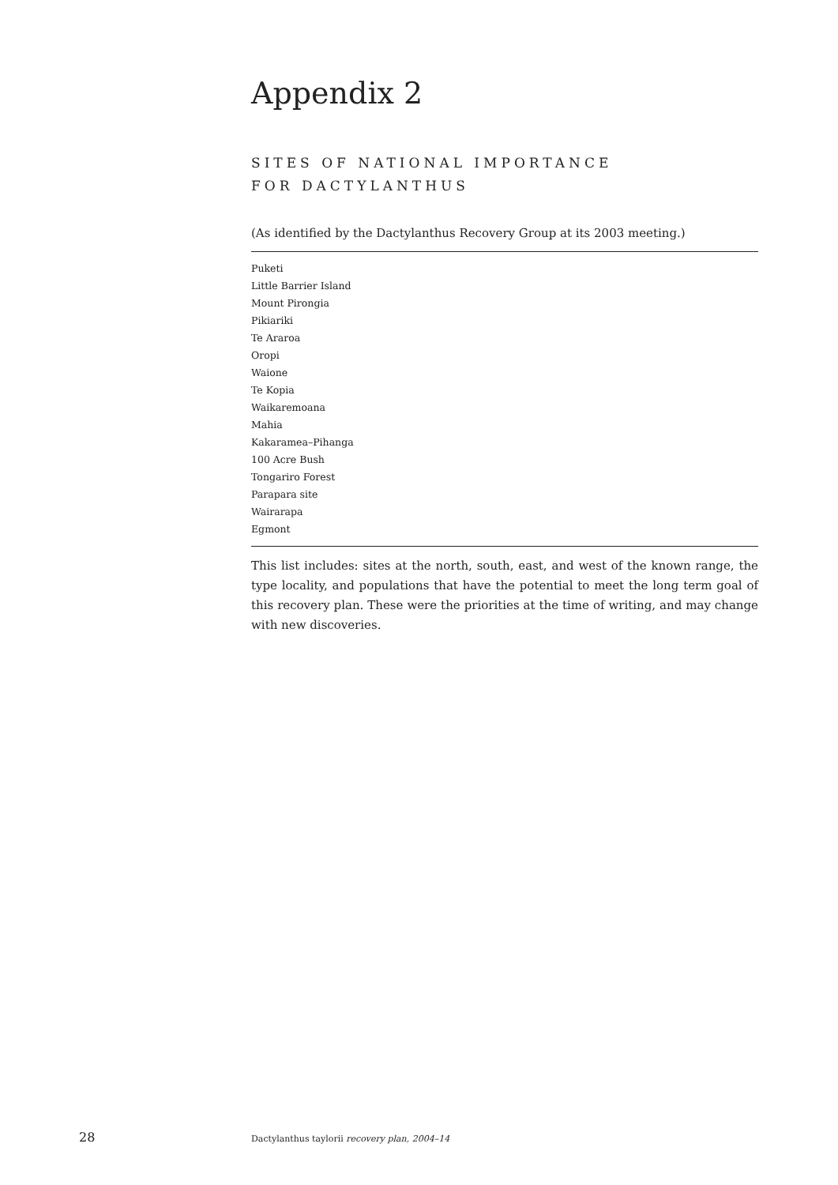Appendix 2
SITES OF NATIONAL IMPORTANCE
FOR DACTYLANTHUS
(As identified by the Dactylanthus Recovery Group at its 2003 meeting.)
| Puketi |
| Little Barrier Island |
| Mount Pirongia |
| Pikiariki |
| Te Araroa |
| Oropi |
| Waione |
| Te Kopia |
| Waikaremoana |
| Mahia |
| Kakaramea–Pihanga |
| 100 Acre Bush |
| Tongariro Forest |
| Parapara site |
| Wairarapa |
| Egmont |
This list includes: sites at the north, south, east, and west of the known range, the type locality, and populations that have the potential to meet the long term goal of this recovery plan. These were the priorities at the time of writing, and may change with new discoveries.
28 Dactylanthus taylorii recovery plan, 2004–14